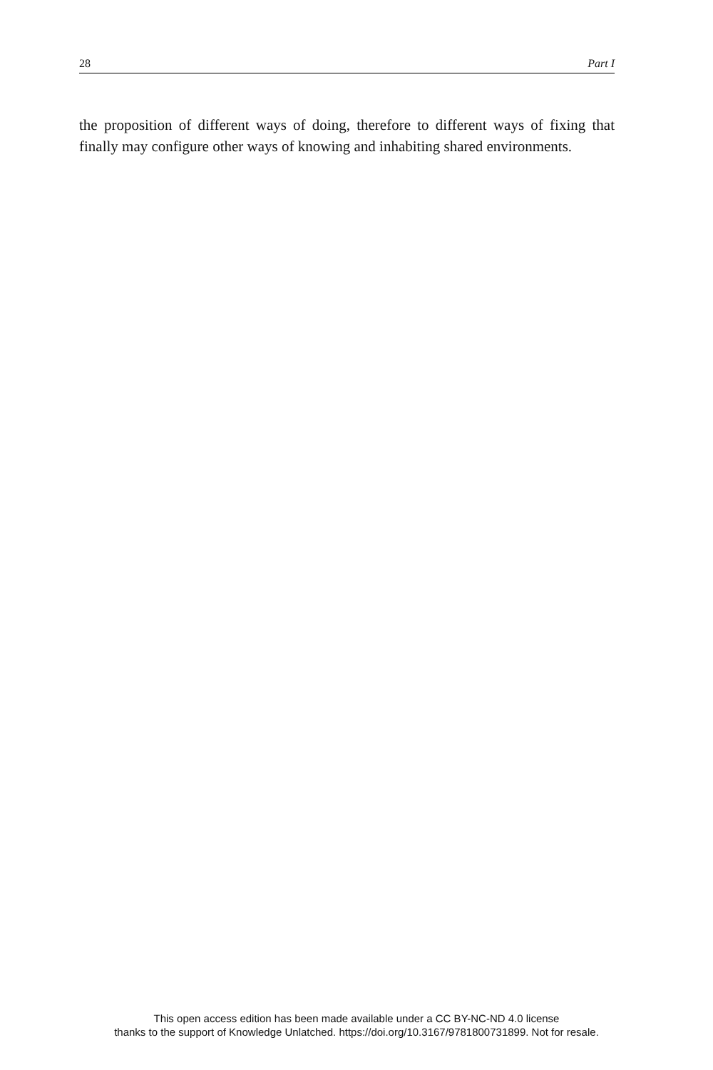28 Part I
the proposition of different ways of doing, therefore to different ways of fixing that finally may configure other ways of knowing and inhabiting shared environments.
This open access edition has been made available under a CC BY-NC-ND 4.0 license
thanks to the support of Knowledge Unlatched. https://doi.org/10.3167/9781800731899. Not for resale.